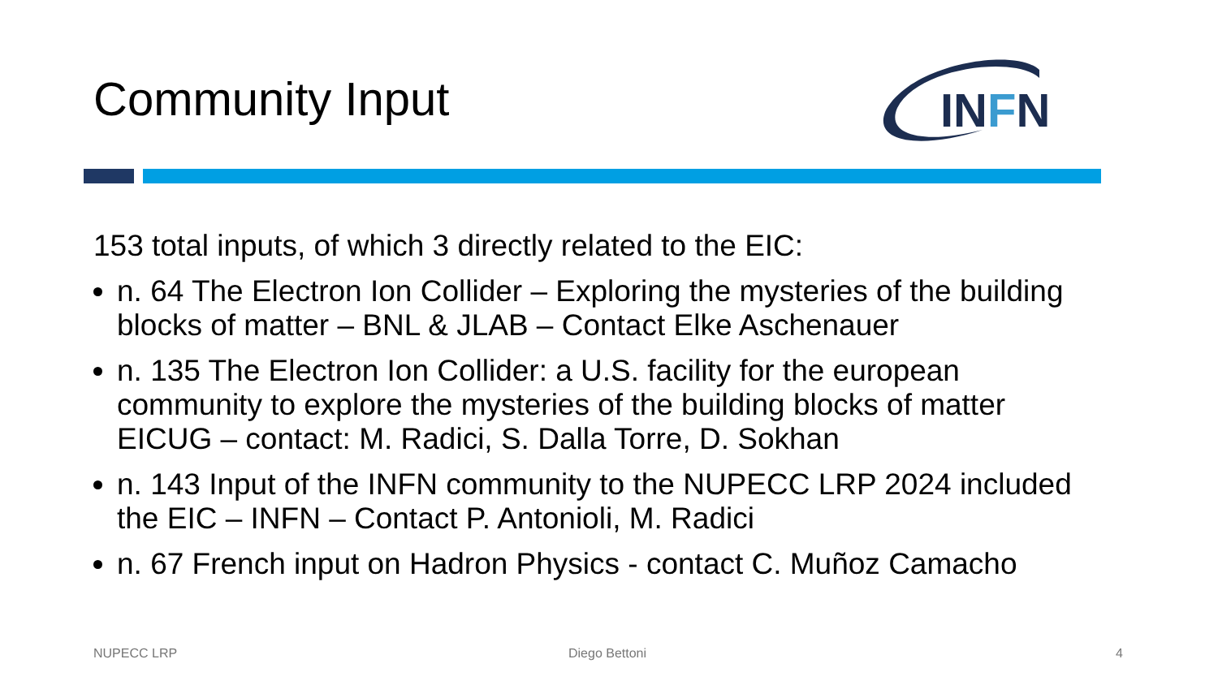Community Input
INFN
153 total inputs, of which 3 directly related to the EIC:
n. 64 The Electron Ion Collider – Exploring the mysteries of the building blocks of matter – BNL & JLAB – Contact Elke Aschenauer
n. 135 The Electron Ion Collider: a U.S. facility for the european community to explore the mysteries of the building blocks of matter EICUG – contact: M. Radici, S. Dalla Torre, D. Sokhan
n. 143 Input of the INFN community to the NUPECC LRP 2024 included the EIC – INFN – Contact P. Antonioli, M. Radici
n. 67 French input on Hadron Physics - contact C. Muñoz Camacho
NUPECC LRP Diego Bettoni 4